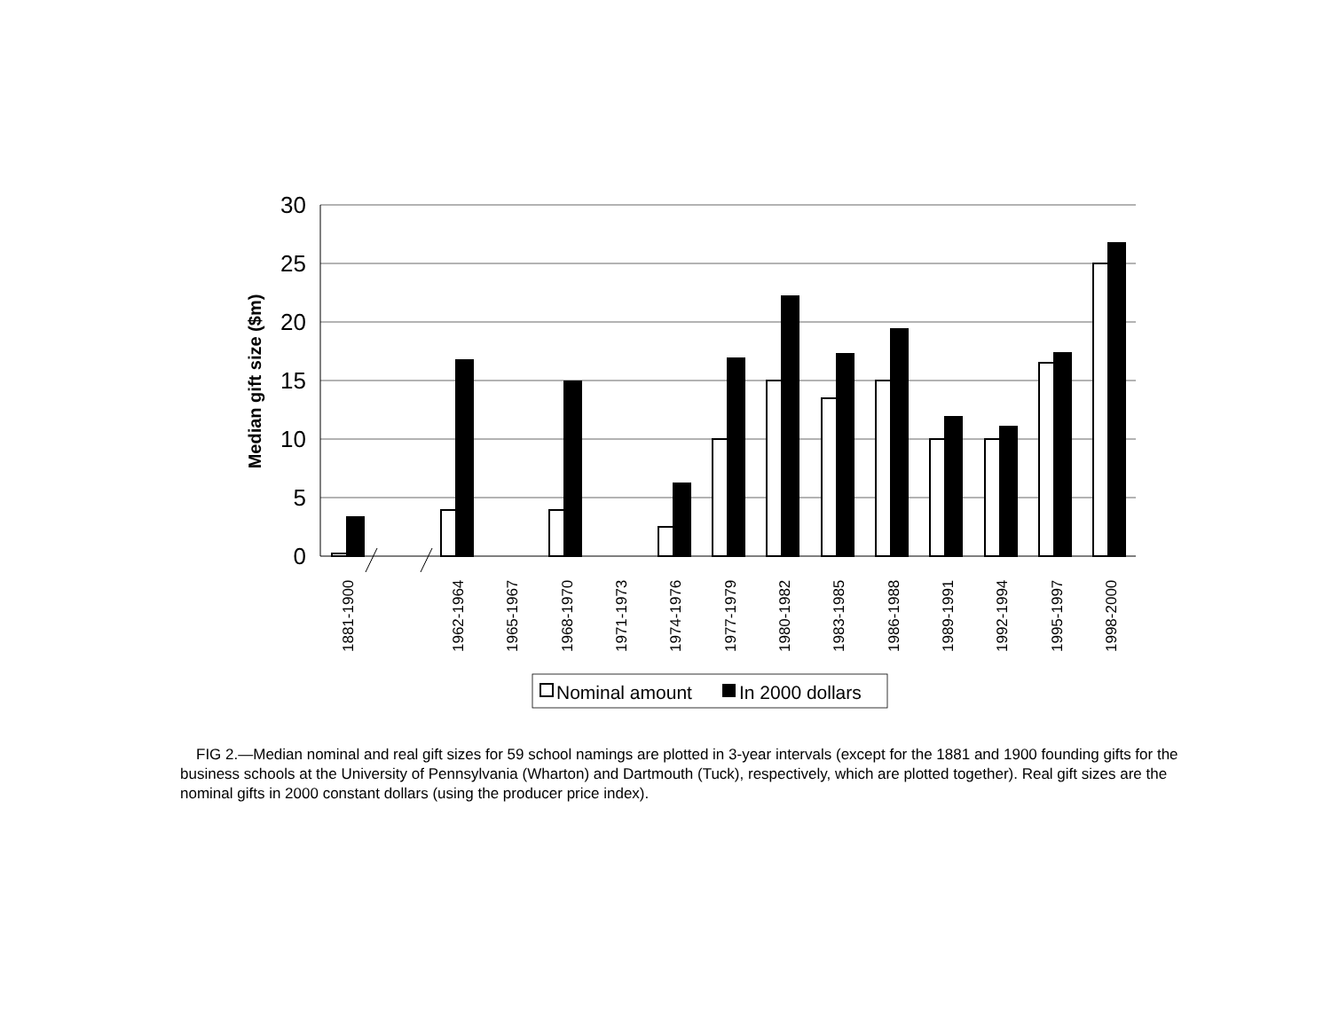30
25
20
15
10
5
0
Median gift size ($m)
1881-1900
1962-1964
1965-1967
1968-1970
1971-1973
1974-1976
1977-1979
1980-1982
1983-1985
1986-1988
1989-1991
1992-1994
1995-1997
1998-2000
Nominal amount
In 2000 dollars
FIG 2.—Median nominal and real gift sizes for 59 school namings are plotted in 3-year intervals (except for the 1881 and 1900 founding gifts for the business schools at the University of Pennsylvania (Wharton) and Dartmouth (Tuck), respectively, which are plotted together). Real gift sizes are the nominal gifts in 2000 constant dollars (using the producer price index).